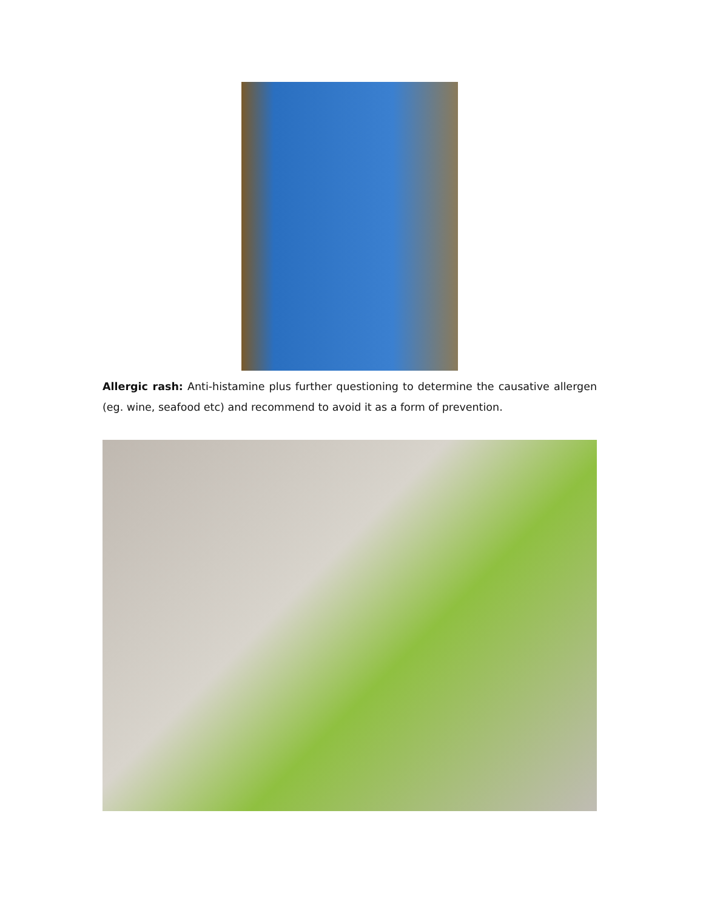Allergic rash: Anti-histamine plus further questioning to determine the causative allergen (eg. wine, seafood etc) and recommend to avoid it as a form of prevention.